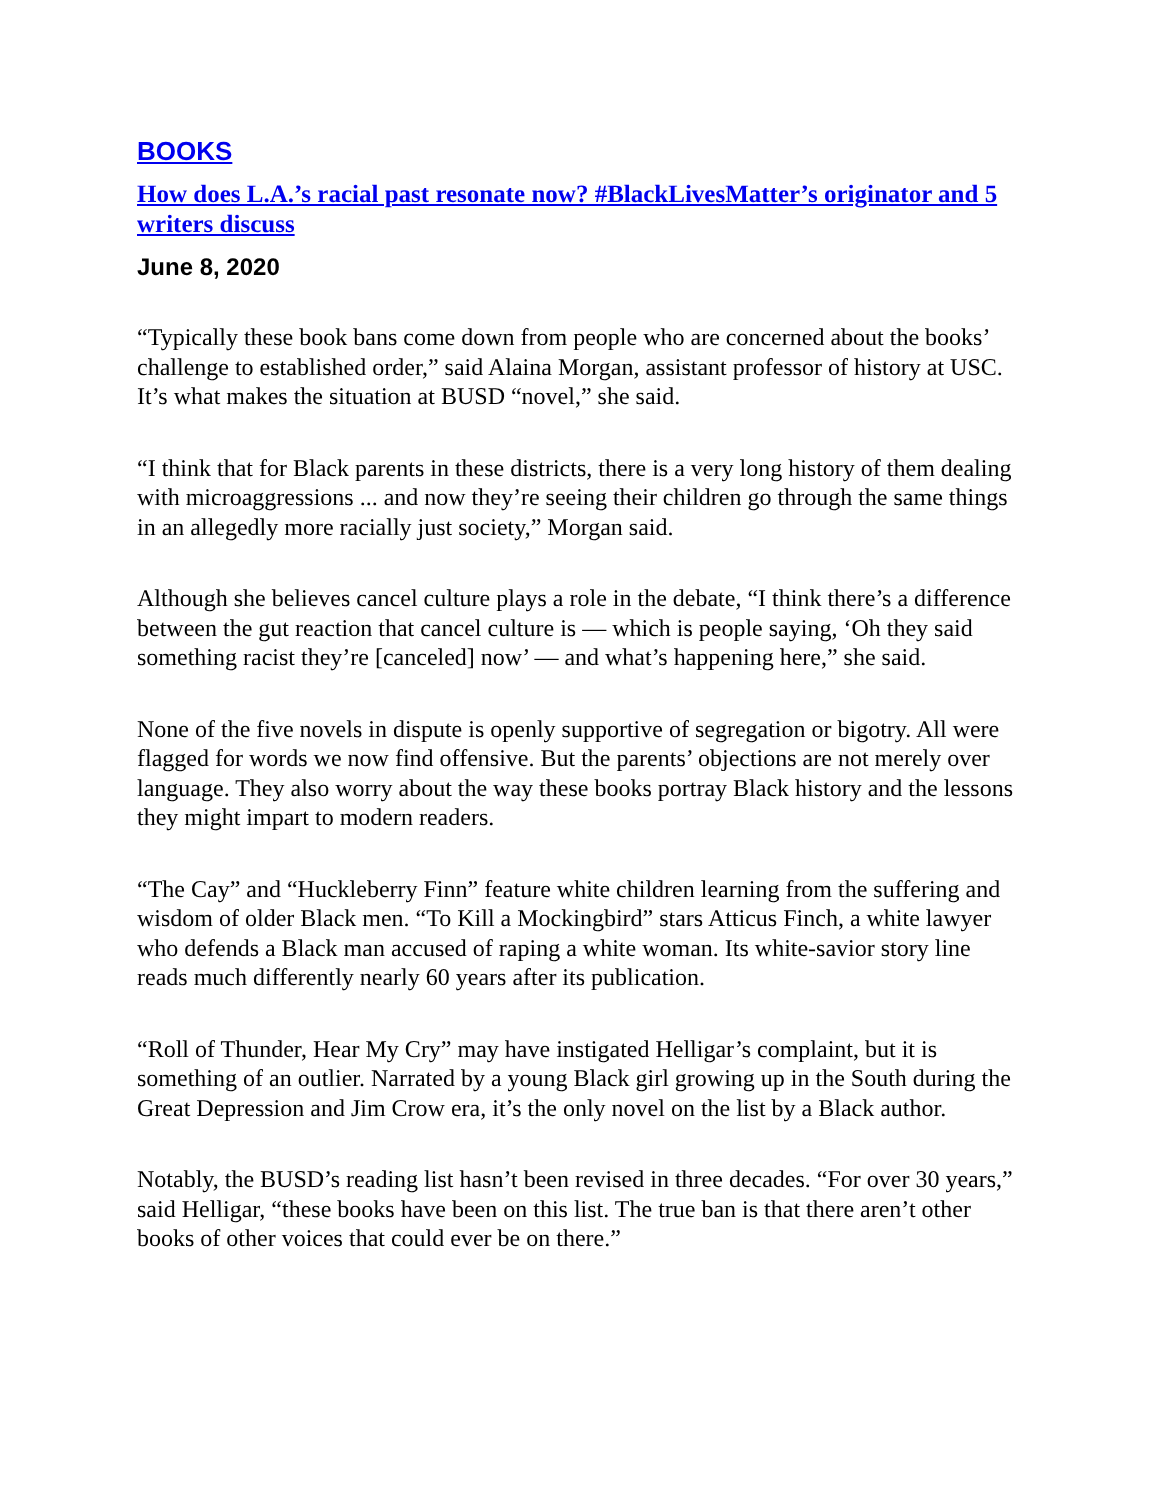BOOKS
How does L.A.’s racial past resonate now? #BlackLivesMatter’s originator and 5 writers discuss
June 8, 2020
“Typically these book bans come down from people who are concerned about the books’ challenge to established order,” said Alaina Morgan, assistant professor of history at USC. It’s what makes the situation at BUSD “novel,” she said.
“I think that for Black parents in these districts, there is a very long history of them dealing with microaggressions ... and now they’re seeing their children go through the same things in an allegedly more racially just society,” Morgan said.
Although she believes cancel culture plays a role in the debate, “I think there’s a difference between the gut reaction that cancel culture is — which is people saying, ‘Oh they said something racist they’re [canceled] now’ — and what’s happening here,” she said.
None of the five novels in dispute is openly supportive of segregation or bigotry. All were flagged for words we now find offensive. But the parents’ objections are not merely over language. They also worry about the way these books portray Black history and the lessons they might impart to modern readers.
“The Cay” and “Huckleberry Finn” feature white children learning from the suffering and wisdom of older Black men. “To Kill a Mockingbird” stars Atticus Finch, a white lawyer who defends a Black man accused of raping a white woman. Its white-savior story line reads much differently nearly 60 years after its publication.
“Roll of Thunder, Hear My Cry” may have instigated Helligar’s complaint, but it is something of an outlier. Narrated by a young Black girl growing up in the South during the Great Depression and Jim Crow era, it’s the only novel on the list by a Black author.
Notably, the BUSD’s reading list hasn’t been revised in three decades. “For over 30 years,” said Helligar, “these books have been on this list. The true ban is that there aren’t other books of other voices that could ever be on there.”